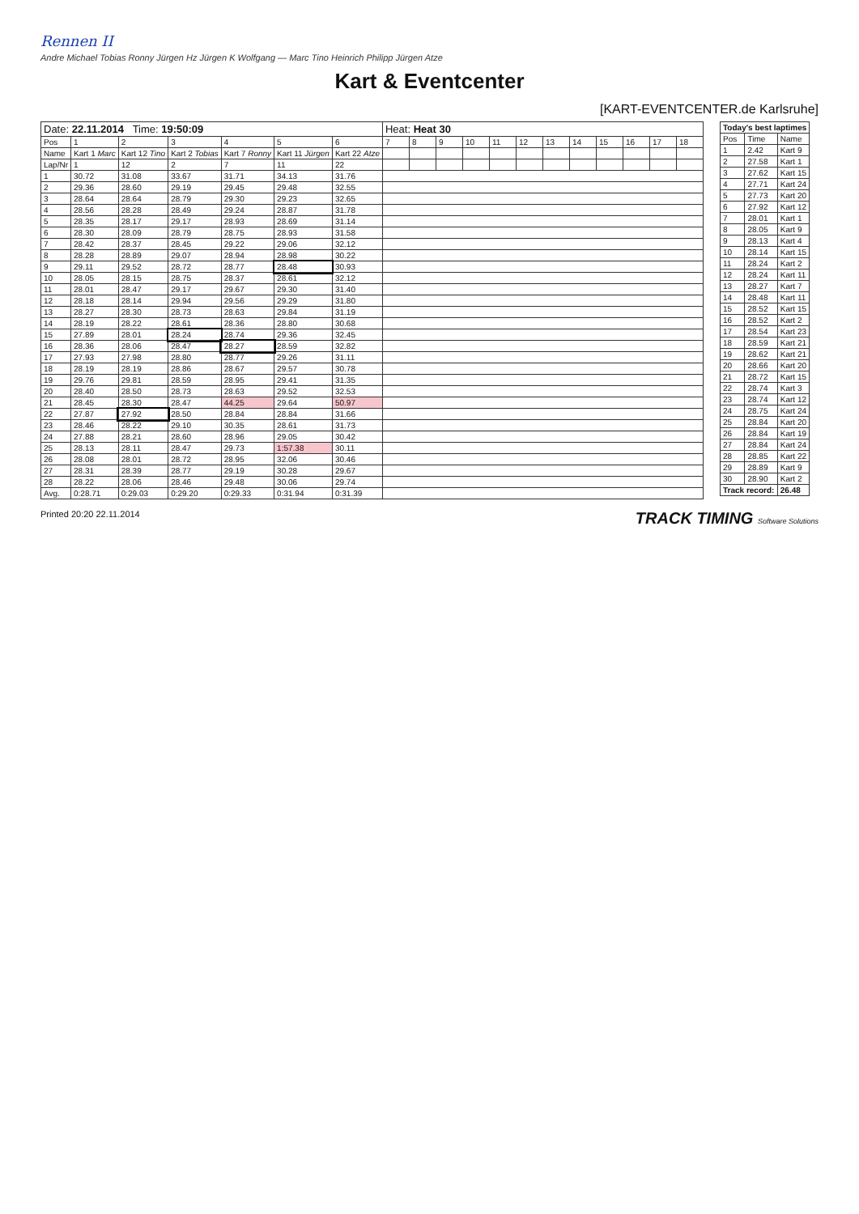Rennen II
Andre Michael Tobias Ronny Jürgen Hz Jürgen K Wolfgang — Marc Tino Heinrich Philipp Jürgen Atze
Kart & Eventcenter
[KART-EVENTCENTER.de Karlsruhe]
| Date: 22.11.2014 Time: 19:50:09 | | | | | | | Heat: Heat 30 | | | | | | | | | | | |
| Pos | 1 | 2 | 3 | 4 | 5 | 6 | 7 | 8 | 9 | 10 | 11 | 12 | 13 | 14 | 15 | 16 | 17 | 18 |
| Name | Kart 1 Marc | Kart 12 Tino | Kart 2 Tobias | Kart 7 Ronny | Kart 11 Jürgen | Kart 22 Atze | | | | | | | | | | | | |
| Lap/Nr | 1 | 12 | 2 | 7 | 11 | 22 | | | | | | | | | | | | |
| 1 | 30.72 | 31.08 | 33.67 | 31.71 | 34.13 | 31.76 | | | | | | | | | | | | |
| 2 | 29.36 | 28.60 | 29.19 | 29.45 | 29.48 | 32.55 | | | | | | | | | | | | |
| 3 | 28.64 | 28.64 | 28.79 | 29.30 | 29.23 | 32.65 | | | | | | | | | | | | |
| 4 | 28.56 | 28.28 | 28.49 | 29.24 | 28.87 | 31.78 | | | | | | | | | | | | |
| 5 | 28.35 | 28.17 | 29.17 | 28.93 | 28.69 | 31.14 | | | | | | | | | | | | |
| 6 | 28.30 | 28.09 | 28.79 | 28.75 | 28.93 | 31.58 | | | | | | | | | | | | |
| 7 | 28.42 | 28.37 | 28.45 | 29.22 | 29.06 | 32.12 | | | | | | | | | | | | |
| 8 | 28.28 | 28.89 | 29.07 | 28.94 | 28.98 | 30.22 | | | | | | | | | | | | |
| 9 | 29.11 | 29.52 | 28.72 | 28.77 | 28.48 | 30.93 | | | | | | | | | | | | |
| 10 | 28.05 | 28.15 | 28.75 | 28.37 | 28.61 | 32.12 | | | | | | | | | | | | |
| 11 | 28.01 | 28.47 | 29.17 | 29.67 | 29.30 | 31.40 | | | | | | | | | | | | |
| 12 | 28.18 | 28.14 | 29.94 | 29.56 | 29.29 | 31.80 | | | | | | | | | | | | |
| 13 | 28.27 | 28.30 | 28.73 | 28.63 | 29.84 | 31.19 | | | | | | | | | | | | |
| 14 | 28.19 | 28.22 | 28.61 | 28.36 | 28.80 | 30.68 | | | | | | | | | | | | |
| 15 | 27.89 | 28.01 | 28.24 | 28.74 | 29.36 | 32.45 | | | | | | | | | | | | |
| 16 | 28.36 | 28.06 | 28.47 | 28.27 | 28.59 | 32.82 | | | | | | | | | | | | |
| 17 | 27.93 | 27.98 | 28.80 | 28.77 | 29.26 | 31.11 | | | | | | | | | | | | |
| 18 | 28.19 | 28.19 | 28.86 | 28.67 | 29.57 | 30.78 | | | | | | | | | | | | |
| 19 | 29.76 | 29.81 | 28.59 | 28.95 | 29.41 | 31.35 | | | | | | | | | | | | |
| 20 | 28.40 | 28.50 | 28.73 | 28.63 | 29.52 | 32.53 | | | | | | | | | | | | |
| 21 | 28.45 | 28.30 | 28.47 | 44.25 | 29.64 | 50.97 | | | | | | | | | | | | |
| 22 | 27.87 | 27.92 | 28.50 | 28.84 | 28.84 | 31.66 | | | | | | | | | | | | |
| 23 | 28.46 | 28.22 | 29.10 | 30.35 | 28.61 | 31.73 | | | | | | | | | | | | |
| 24 | 27.88 | 28.21 | 28.60 | 28.96 | 29.05 | 30.42 | | | | | | | | | | | | |
| 25 | 28.13 | 28.11 | 28.47 | 29.73 | 1:57.38 | 30.11 | | | | | | | | | | | | |
| 26 | 28.08 | 28.01 | 28.72 | 28.95 | 32.06 | 30.46 | | | | | | | | | | | | |
| 27 | 28.31 | 28.39 | 28.77 | 29.19 | 30.28 | 29.67 | | | | | | | | | | | | |
| 28 | 28.22 | 28.06 | 28.46 | 29.48 | 30.06 | 29.74 | | | | | | | | | | | | |
| Avg. | 0:28.71 | 0:29.03 | 0:29.20 | 0:29.33 | 0:31.94 | 0:31.39 | | | | | | | | | | | | |
| Today's best laptimes | | |
| --- | --- | --- |
| Pos | Time | Name |
| 1 | 2.42 | Kart 9 |
| 2 | 27.58 | Kart 1 |
| 3 | 27.62 | Kart 15 |
| 4 | 27.71 | Kart 24 |
| 5 | 27.73 | Kart 20 |
| 6 | 27.92 | Kart 12 |
| 7 | 28.01 | Kart 1 |
| 8 | 28.05 | Kart 9 |
| 9 | 28.13 | Kart 4 |
| 10 | 28.14 | Kart 15 |
| 11 | 28.24 | Kart 2 |
| 12 | 28.24 | Kart 11 |
| 13 | 28.27 | Kart 7 |
| 14 | 28.48 | Kart 11 |
| 15 | 28.52 | Kart 15 |
| 16 | 28.52 | Kart 2 |
| 17 | 28.54 | Kart 23 |
| 18 | 28.59 | Kart 21 |
| 19 | 28.62 | Kart 21 |
| 20 | 28.66 | Kart 20 |
| 21 | 28.72 | Kart 15 |
| 22 | 28.74 | Kart 3 |
| 23 | 28.74 | Kart 12 |
| 24 | 28.75 | Kart 24 |
| 25 | 28.84 | Kart 20 |
| 26 | 28.84 | Kart 19 |
| 27 | 28.84 | Kart 24 |
| 28 | 28.85 | Kart 22 |
| 29 | 28.89 | Kart 9 |
| 30 | 28.90 | Kart 2 |
| Track record: | | 26.48 |
Printed 20:20 22.11.2014 TRACK TIMING Software Solutions